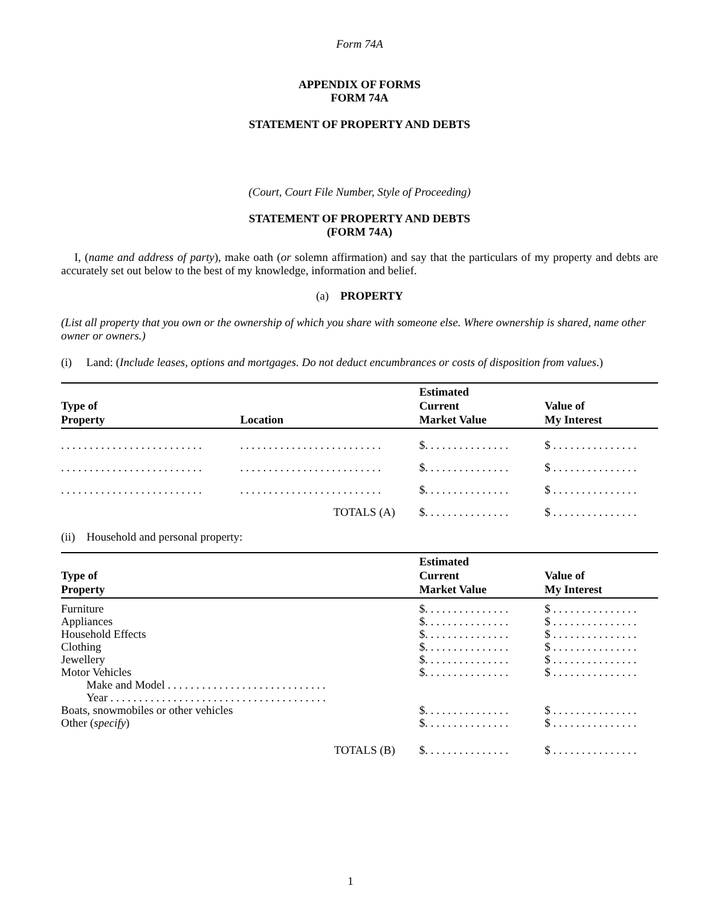Form 74A
APPENDIX OF FORMS
FORM 74A
STATEMENT OF PROPERTY AND DEBTS
(Court, Court File Number, Style of Proceeding)
STATEMENT OF PROPERTY AND DEBTS
(FORM 74A)
I, (name and address of party), make oath (or solemn affirmation) and say that the particulars of my property and debts are accurately set out below to the best of my knowledge, information and belief.
(a) PROPERTY
(List all property that you own or the ownership of which you share with someone else. Where ownership is shared, name other owner or owners.)
(i) Land: (Include leases, options and mortgages. Do not deduct encumbrances or costs of disposition from values.)
| Type of Property | Location | Estimated Current Market Value | Value of My Interest |
| --- | --- | --- | --- |
| . . . . . . . . . . . . . . . . . . . . . . . . . | . . . . . . . . . . . . . . . . . . . . . . . . . | $. . . . . . . . . . . . . . . | $ . . . . . . . . . . . . . . . |
| . . . . . . . . . . . . . . . . . . . . . . . . . | . . . . . . . . . . . . . . . . . . . . . . . . . | $. . . . . . . . . . . . . . . | $ . . . . . . . . . . . . . . . |
| . . . . . . . . . . . . . . . . . . . . . . . . . | . . . . . . . . . . . . . . . . . . . . . . . . . | $. . . . . . . . . . . . . . . | $ . . . . . . . . . . . . . . . |
| | TOTALS (A) | $. . . . . . . . . . . . . . . | $ . . . . . . . . . . . . . . . |
(ii) Household and personal property:
| Type of Property | Estimated Current Market Value | Value of My Interest |
| --- | --- | --- |
| Furniture | $. . . . . . . . . . . . . . . | $ . . . . . . . . . . . . . . . |
| Appliances | $. . . . . . . . . . . . . . . | $ . . . . . . . . . . . . . . . |
| Household Effects | $. . . . . . . . . . . . . . . | $ . . . . . . . . . . . . . . . |
| Clothing | $. . . . . . . . . . . . . . . | $ . . . . . . . . . . . . . . . |
| Jewellery | $. . . . . . . . . . . . . . . | $ . . . . . . . . . . . . . . . |
| Motor Vehicles | $. . . . . . . . . . . . . . . | $ . . . . . . . . . . . . . . . |
| Make and Model . . . . . . . . . . . . . . . . . . . . . . . . . . . . | | |
| Year . . . . . . . . . . . . . . . . . . . . . . . . . . . . . . . . . . . . . . | | |
| Boats, snowmobiles or other vehicles | $. . . . . . . . . . . . . . . | $ . . . . . . . . . . . . . . . |
| Other ( specify ) | $. . . . . . . . . . . . . . . | $ . . . . . . . . . . . . . . . |
| TOTALS (B) | $. . . . . . . . . . . . . . . | $ . . . . . . . . . . . . . . . |
1